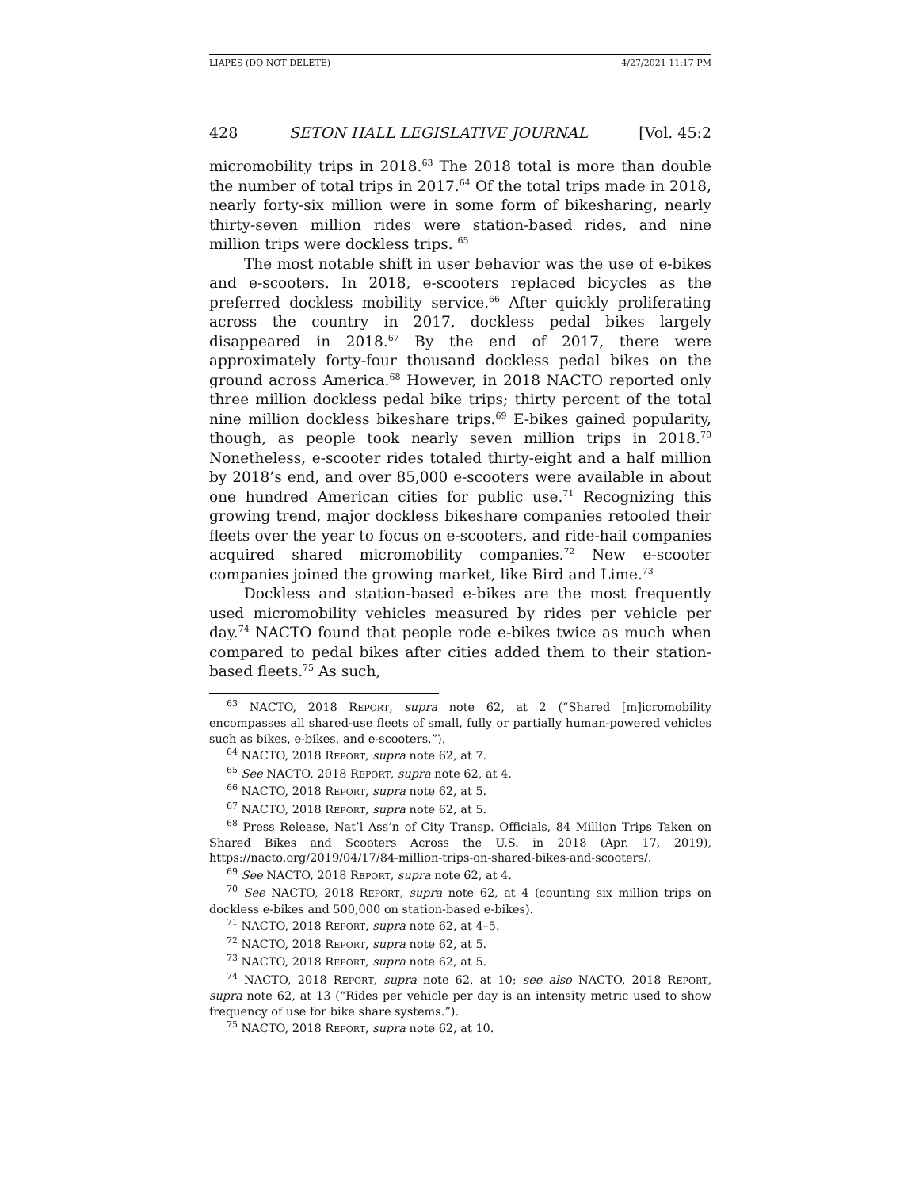LIAPES (DO NOT DELETE) 4/27/2021 11:17 PM
428 SETON HALL LEGISLATIVE JOURNAL [Vol. 45:2
micromobility trips in 2018.<sup>63</sup> The 2018 total is more than double the number of total trips in 2017.<sup>64</sup> Of the total trips made in 2018, nearly forty-six million were in some form of bikesharing, nearly thirty-seven million rides were station-based rides, and nine million trips were dockless trips. <sup>65</sup>
The most notable shift in user behavior was the use of e-bikes and e-scooters. In 2018, e-scooters replaced bicycles as the preferred dockless mobility service.<sup>66</sup> After quickly proliferating across the country in 2017, dockless pedal bikes largely disappeared in 2018.<sup>67</sup> By the end of 2017, there were approximately forty-four thousand dockless pedal bikes on the ground across America.<sup>68</sup> However, in 2018 NACTO reported only three million dockless pedal bike trips; thirty percent of the total nine million dockless bikeshare trips.<sup>69</sup> E-bikes gained popularity, though, as people took nearly seven million trips in 2018.<sup>70</sup> Nonetheless, e-scooter rides totaled thirty-eight and a half million by 2018’s end, and over 85,000 e-scooters were available in about one hundred American cities for public use.<sup>71</sup> Recognizing this growing trend, major dockless bikeshare companies retooled their fleets over the year to focus on e-scooters, and ride-hail companies acquired shared micromobility companies.<sup>72</sup> New e-scooter companies joined the growing market, like Bird and Lime.<sup>73</sup>
Dockless and station-based e-bikes are the most frequently used micromobility vehicles measured by rides per vehicle per day.<sup>74</sup> NACTO found that people rode e-bikes twice as much when compared to pedal bikes after cities added them to their station-based fleets.<sup>75</sup> As such,
<sup>63</sup> NACTO, 2018 REPORT, supra note 62, at 2 (“Shared [m]icromobility encompasses all shared-use fleets of small, fully or partially human-powered vehicles such as bikes, e-bikes, and e-scooters.”).
<sup>64</sup> NACTO, 2018 REPORT, supra note 62, at 7.
<sup>65</sup> See NACTO, 2018 REPORT, supra note 62, at 4.
<sup>66</sup> NACTO, 2018 REPORT, supra note 62, at 5.
<sup>67</sup> NACTO, 2018 REPORT, supra note 62, at 5.
<sup>68</sup> Press Release, Nat’l Ass’n of City Transp. Officials, 84 Million Trips Taken on Shared Bikes and Scooters Across the U.S. in 2018 (Apr. 17, 2019), https://nacto.org/2019/04/17/84-million-trips-on-shared-bikes-and-scooters/.
<sup>69</sup> See NACTO, 2018 REPORT, supra note 62, at 4.
<sup>70</sup> See NACTO, 2018 REPORT, supra note 62, at 4 (counting six million trips on dockless e-bikes and 500,000 on station-based e-bikes).
<sup>71</sup> NACTO, 2018 REPORT, supra note 62, at 4–5.
<sup>72</sup> NACTO, 2018 REPORT, supra note 62, at 5.
<sup>73</sup> NACTO, 2018 REPORT, supra note 62, at 5.
<sup>74</sup> NACTO, 2018 REPORT, supra note 62, at 10; see also NACTO, 2018 REPORT, supra note 62, at 13 (“Rides per vehicle per day is an intensity metric used to show frequency of use for bike share systems.”).
<sup>75</sup> NACTO, 2018 REPORT, supra note 62, at 10.